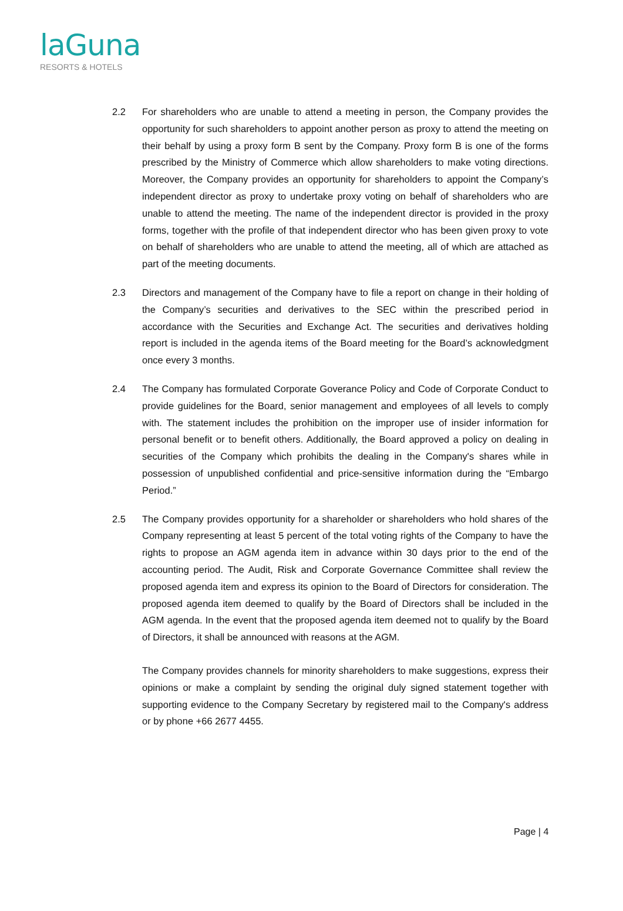laGuna
RESORTS & HOTELS
2.2 For shareholders who are unable to attend a meeting in person, the Company provides the opportunity for such shareholders to appoint another person as proxy to attend the meeting on their behalf by using a proxy form B sent by the Company. Proxy form B is one of the forms prescribed by the Ministry of Commerce which allow shareholders to make voting directions. Moreover, the Company provides an opportunity for shareholders to appoint the Company’s independent director as proxy to undertake proxy voting on behalf of shareholders who are unable to attend the meeting. The name of the independent director is provided in the proxy forms, together with the profile of that independent director who has been given proxy to vote on behalf of shareholders who are unable to attend the meeting, all of which are attached as part of the meeting documents.
2.3 Directors and management of the Company have to file a report on change in their holding of the Company’s securities and derivatives to the SEC within the prescribed period in accordance with the Securities and Exchange Act. The securities and derivatives holding report is included in the agenda items of the Board meeting for the Board’s acknowledgment once every 3 months.
2.4 The Company has formulated Corporate Goverance Policy and Code of Corporate Conduct to provide guidelines for the Board, senior management and employees of all levels to comply with. The statement includes the prohibition on the improper use of insider information for personal benefit or to benefit others. Additionally, the Board approved a policy on dealing in securities of the Company which prohibits the dealing in the Company's shares while in possession of unpublished confidential and price-sensitive information during the “Embargo Period.”
2.5 The Company provides opportunity for a shareholder or shareholders who hold shares of the Company representing at least 5 percent of the total voting rights of the Company to have the rights to propose an AGM agenda item in advance within 30 days prior to the end of the accounting period. The Audit, Risk and Corporate Governance Committee shall review the proposed agenda item and express its opinion to the Board of Directors for consideration. The proposed agenda item deemed to qualify by the Board of Directors shall be included in the AGM agenda. In the event that the proposed agenda item deemed not to qualify by the Board of Directors, it shall be announced with reasons at the AGM.
The Company provides channels for minority shareholders to make suggestions, express their opinions or make a complaint by sending the original duly signed statement together with supporting evidence to the Company Secretary by registered mail to the Company's address or by phone +66 2677 4455.
Page | 4